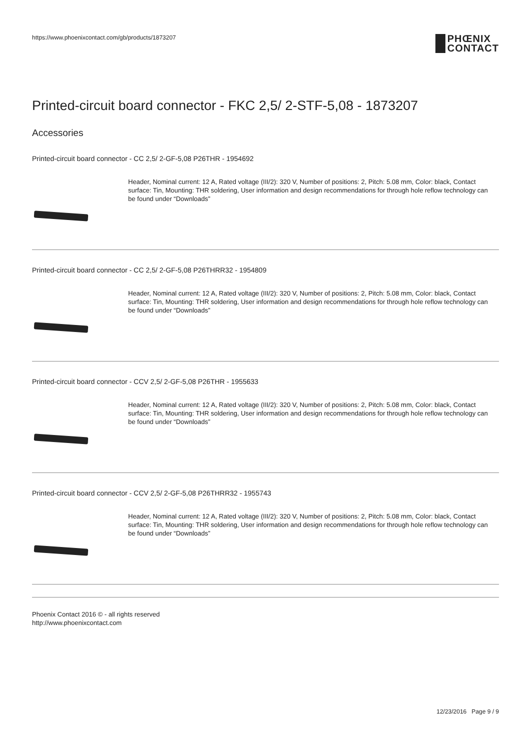https://www.phoenixcontact.com/gb/products/1873207
PHŒNIX
CONTACT
Printed-circuit board connector - FKC 2,5/ 2-STF-5,08 - 1873207
Accessories
Printed-circuit board connector - CC 2,5/ 2-GF-5,08 P26THR - 1954692
Header, Nominal current: 12 A, Rated voltage (III/2): 320 V, Number of positions: 2, Pitch: 5.08 mm, Color: black, Contact surface: Tin, Mounting: THR soldering, User information and design recommendations for through hole reflow technology can be found under “Downloads”
Printed-circuit board connector - CC 2,5/ 2-GF-5,08 P26THRR32 - 1954809
Header, Nominal current: 12 A, Rated voltage (III/2): 320 V, Number of positions: 2, Pitch: 5.08 mm, Color: black, Contact surface: Tin, Mounting: THR soldering, User information and design recommendations for through hole reflow technology can be found under “Downloads”
Printed-circuit board connector - CCV 2,5/ 2-GF-5,08 P26THR - 1955633
Header, Nominal current: 12 A, Rated voltage (III/2): 320 V, Number of positions: 2, Pitch: 5.08 mm, Color: black, Contact surface: Tin, Mounting: THR soldering, User information and design recommendations for through hole reflow technology can be found under “Downloads”
Printed-circuit board connector - CCV 2,5/ 2-GF-5,08 P26THRR32 - 1955743
Header, Nominal current: 12 A, Rated voltage (III/2): 320 V, Number of positions: 2, Pitch: 5.08 mm, Color: black, Contact surface: Tin, Mounting: THR soldering, User information and design recommendations for through hole reflow technology can be found under “Downloads”
Phoenix Contact 2016 © - all rights reserved
http://www.phoenixcontact.com
12/23/2016 Page 9 / 9